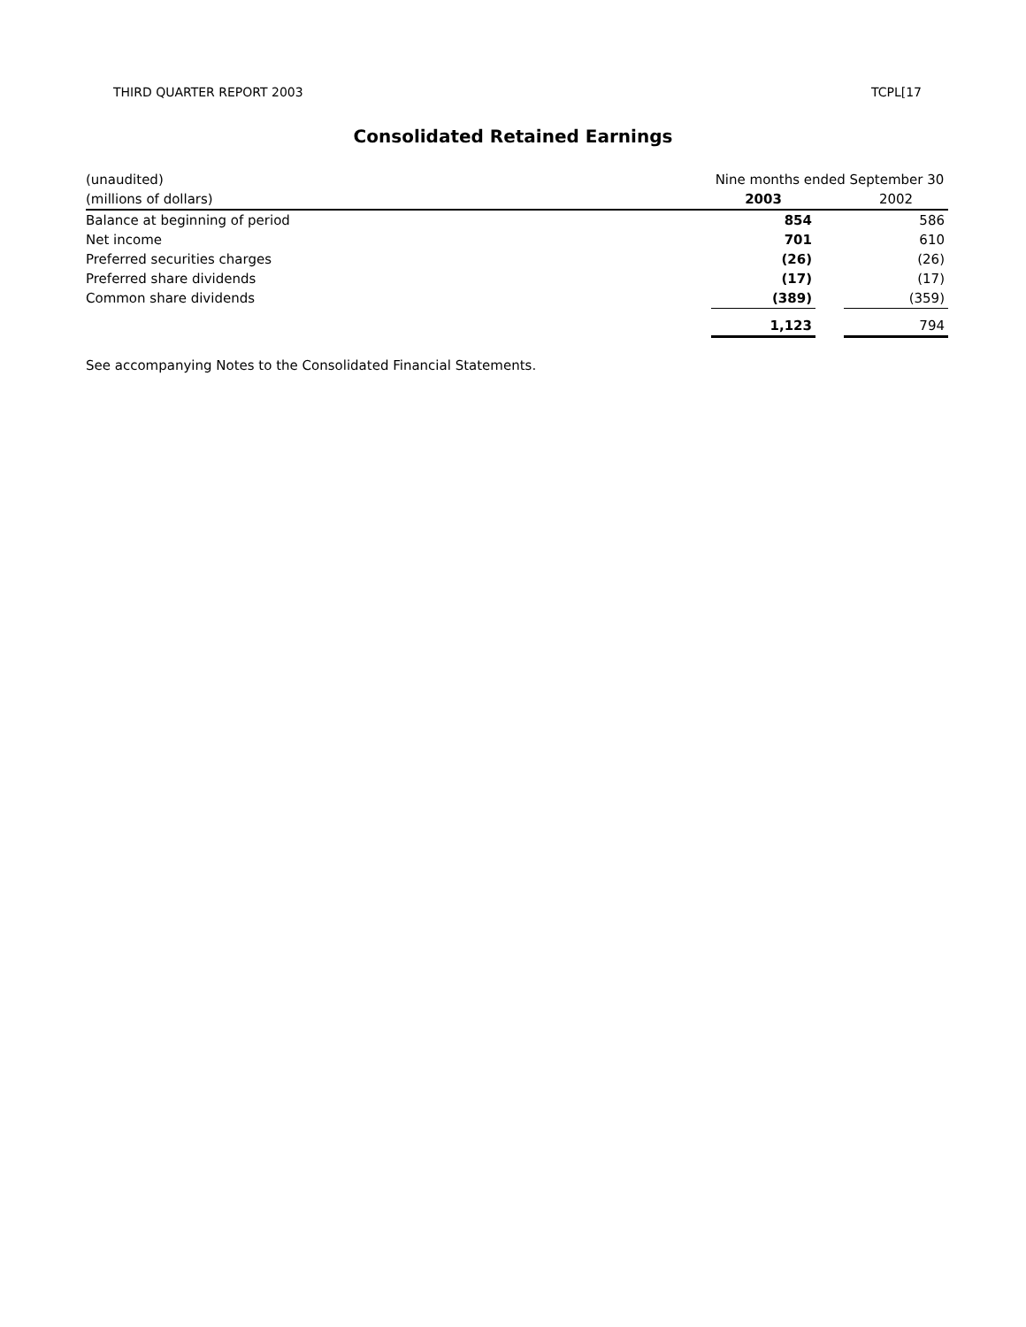THIRD QUARTER REPORT 2003 TCPL[17
Consolidated Retained Earnings
| (unaudited) | Nine months ended September 30 | | |
| (millions of dollars) | 2003 | | 2002 |
| Balance at beginning of period | 854 | | 586 |
| Net income | 701 | | 610 |
| Preferred securities charges | (26) | | (26) |
| Preferred share dividends | (17) | | (17) |
| Common share dividends | (389) | | (359) |
| | 1,123 | | 794 |
See accompanying Notes to the Consolidated Financial Statements.